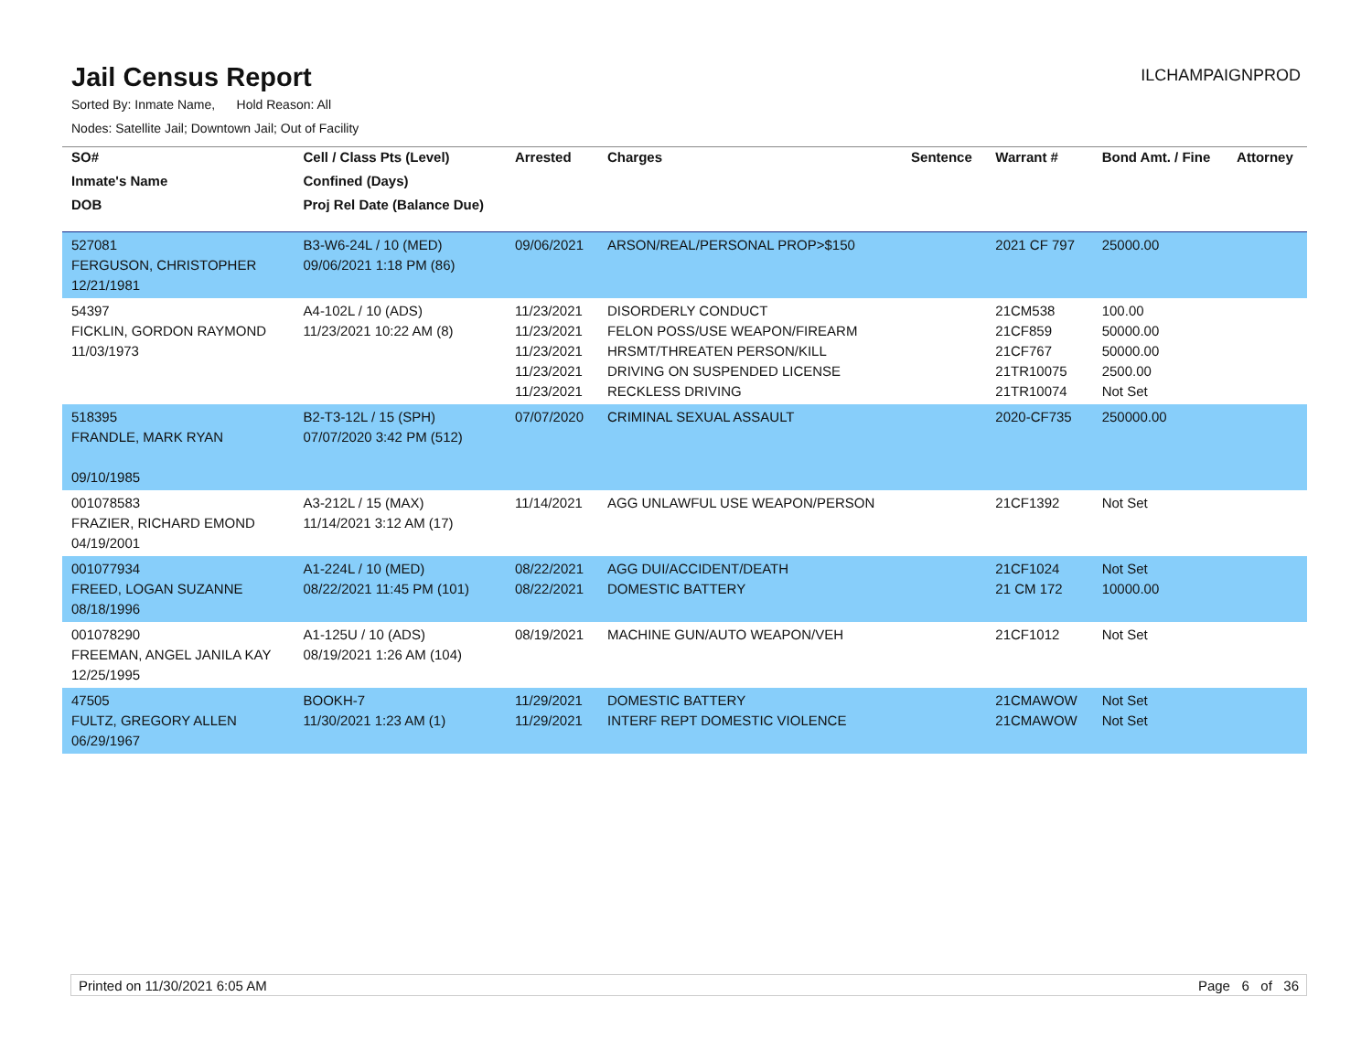Jail Census Report
ILCHAMPAIGNPROD
Sorted By: Inmate Name, Hold Reason: All
Nodes: Satellite Jail; Downtown Jail; Out of Facility
| SO# | Cell / Class Pts (Level) | Arrested | Charges | Sentence | Warrant # | Bond Amt. / Fine | Attorney |
| --- | --- | --- | --- | --- | --- | --- | --- |
| Inmate's Name | Confined (Days) | | | | | | |
| DOB | Proj Rel Date (Balance Due) | | | | | | |
| 527081 FERGUSON, CHRISTOPHER 12/21/1981 | B3-W6-24L / 10 (MED) 09/06/2021 1:18 PM (86) | 09/06/2021 | ARSON/REAL/PERSONAL PROP>$150 | | 2021 CF 797 | 25000.00 | |
| 54397 FICKLIN, GORDON RAYMOND 11/03/1973 | A4-102L / 10 (ADS) 11/23/2021 10:22 AM (8) | 11/23/2021 11/23/2021 11/23/2021 11/23/2021 11/23/2021 | DISORDERLY CONDUCT FELON POSS/USE WEAPON/FIREARM HRSMT/THREATEN PERSON/KILL DRIVING ON SUSPENDED LICENSE RECKLESS DRIVING | | 21CM538 21CF859 21CF767 21TR10075 21TR10074 | 100.00 50000.00 50000.00 2500.00 Not Set | |
| 518395 FRANDLE, MARK RYAN 09/10/1985 | B2-T3-12L / 15 (SPH) 07/07/2020 3:42 PM (512) | 07/07/2020 | CRIMINAL SEXUAL ASSAULT | | 2020-CF735 | 250000.00 | |
| 001078583 FRAZIER, RICHARD EMOND 04/19/2001 | A3-212L / 15 (MAX) 11/14/2021 3:12 AM (17) | 11/14/2021 | AGG UNLAWFUL USE WEAPON/PERSON | | 21CF1392 | Not Set | |
| 001077934 FREED, LOGAN SUZANNE 08/18/1996 | A1-224L / 10 (MED) 08/22/2021 11:45 PM (101) | 08/22/2021 08/22/2021 | AGG DUI/ACCIDENT/DEATH DOMESTIC BATTERY | | 21CF1024 21 CM 172 | Not Set 10000.00 | |
| 001078290 FREEMAN, ANGEL JANILA KAY 12/25/1995 | A1-125U / 10 (ADS) 08/19/2021 1:26 AM (104) | 08/19/2021 | MACHINE GUN/AUTO WEAPON/VEH | | 21CF1012 | Not Set | |
| 47505 FULTZ, GREGORY ALLEN 06/29/1967 | BOOKH-7 11/30/2021 1:23 AM (1) | 11/29/2021 11/29/2021 | DOMESTIC BATTERY INTERF REPT DOMESTIC VIOLENCE | | 21CMAWOW 21CMAWOW | Not Set Not Set | |
Printed on 11/30/2021 6:05 AM Page 6 of 36